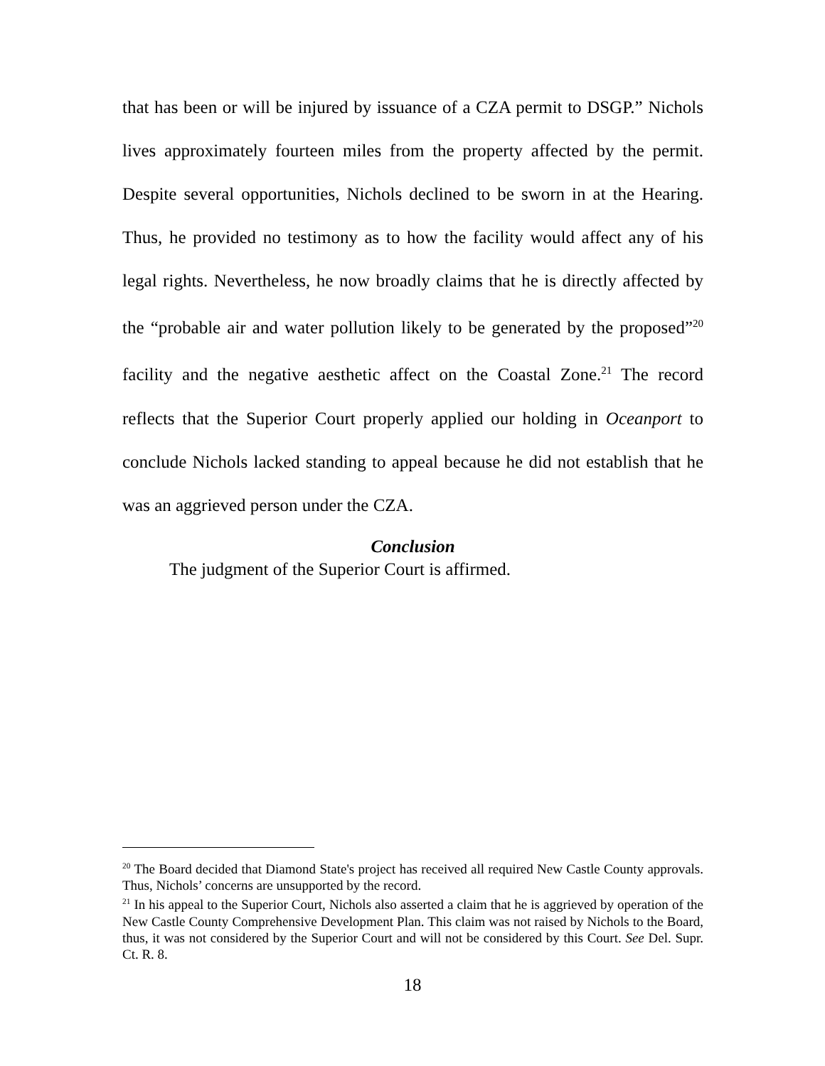that has been or will be injured by issuance of a CZA permit to DSGP.” Nichols lives approximately fourteen miles from the property affected by the permit. Despite several opportunities, Nichols declined to be sworn in at the Hearing. Thus, he provided no testimony as to how the facility would affect any of his legal rights. Nevertheless, he now broadly claims that he is directly affected by the “probable air and water pollution likely to be generated by the proposed”<sup>20</sup> facility and the negative aesthetic affect on the Coastal Zone.<sup>21</sup> The record reflects that the Superior Court properly applied our holding in Oceanport to conclude Nichols lacked standing to appeal because he did not establish that he was an aggrieved person under the CZA.
Conclusion
The judgment of the Superior Court is affirmed.
<sup>20</sup> The Board decided that Diamond State's project has received all required New Castle County approvals. Thus, Nichols’ concerns are unsupported by the record.
<sup>21</sup> In his appeal to the Superior Court, Nichols also asserted a claim that he is aggrieved by operation of the New Castle County Comprehensive Development Plan. This claim was not raised by Nichols to the Board, thus, it was not considered by the Superior Court and will not be considered by this Court. See Del. Supr. Ct. R. 8.
18